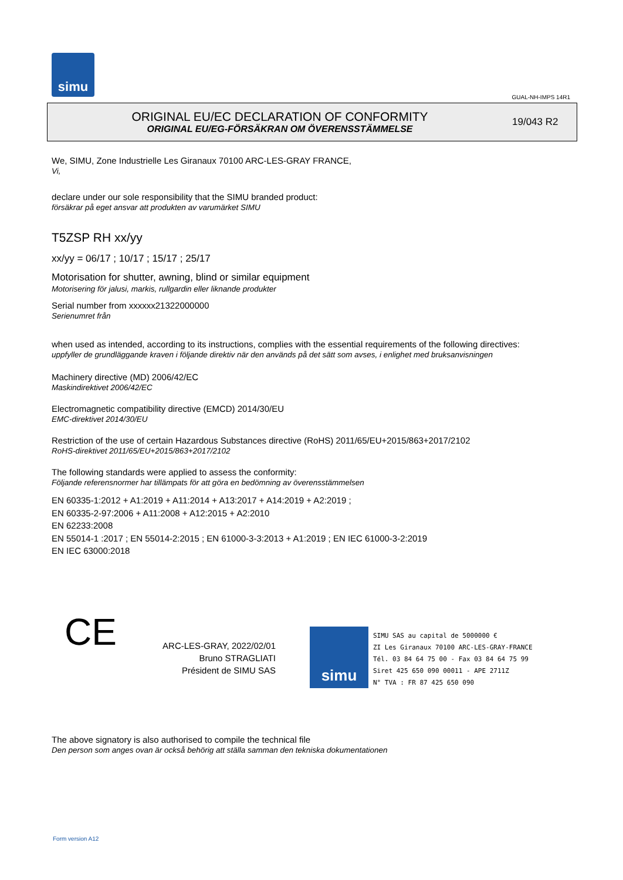simu
GUAL-NH-IMPS 14R1
ORIGINAL EU/EC DECLARATION OF CONFORMITY
ORIGINAL EU/EG-FÖRSÄKRAN OM ÖVERENSSTÄMMELSE
19/043 R2
We, SIMU, Zone Industrielle Les Giranaux 70100 ARC-LES-GRAY FRANCE,
Vi,
declare under our sole responsibility that the SIMU branded product:
försäkrar på eget ansvar att produkten av varumärket SIMU
T5ZSP RH xx/yy
xx/yy = 06/17 ; 10/17 ; 15/17 ; 25/17
Motorisation for shutter, awning, blind or similar equipment
Motorisering för jalusi, markis, rullgardin eller liknande produkter
Serial number from xxxxxx21322000000
Serienumret från
when used as intended, according to its instructions, complies with the essential requirements of the following directives:
uppfyller de grundläggande kraven i följande direktiv när den används på det sätt som avses, i enlighet med bruksanvisningen
Machinery directive (MD) 2006/42/EC
Maskindirektivet 2006/42/EC
Electromagnetic compatibility directive (EMCD) 2014/30/EU
EMC-direktivet 2014/30/EU
Restriction of the use of certain Hazardous Substances directive (RoHS) 2011/65/EU+2015/863+2017/2102
RoHS-direktivet 2011/65/EU+2015/863+2017/2102
The following standards were applied to assess the conformity:
Följande referensnormer har tillämpats för att göra en bedömning av överensstämmelsen
EN 60335-1:2012 + A1:2019 + A11:2014 + A13:2017 + A14:2019 + A2:2019 ;
EN 60335-2-97:2006 + A11:2008 + A12:2015 + A2:2010
EN 62233:2008
EN 55014-1 :2017 ; EN 55014-2:2015 ; EN 61000-3-3:2013 + A1:2019 ; EN IEC 61000-3-2:2019
EN IEC 63000:2018
CE
ARC-LES-GRAY, 2022/02/01
Bruno STRAGLIATI
Président de SIMU SAS
simu
SIMU SAS au capital de 5000000 €
ZI Les Giranaux 70100 ARC-LES-GRAY-FRANCE
Tél. 03 84 64 75 00 - Fax 03 84 64 75 99
Siret 425 650 090 00011 - APE 2711Z
N° TVA : FR 87 425 650 090
The above signatory is also authorised to compile the technical file
Den person som anges ovan är också behörig att ställa samman den tekniska dokumentationen
Form version A12